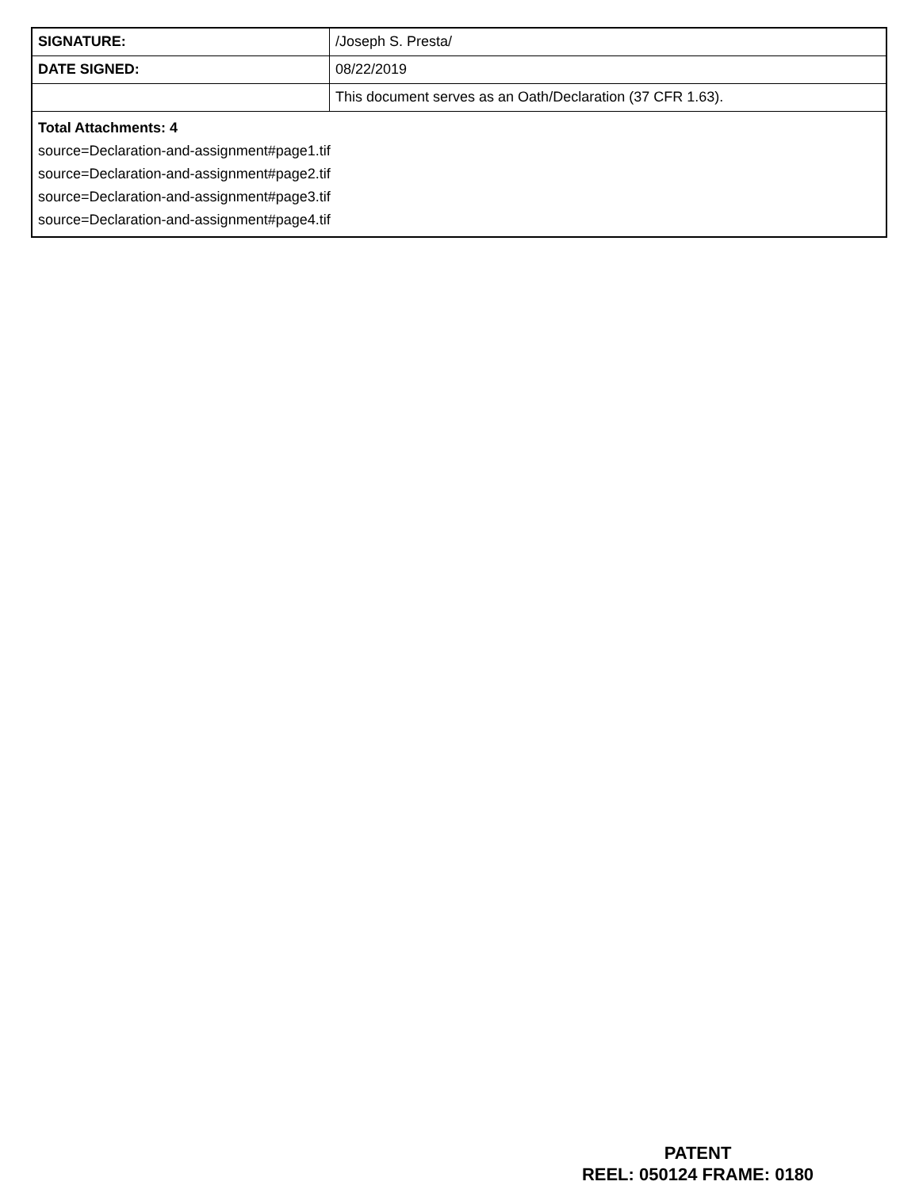| SIGNATURE: | /Joseph S. Presta/ |
| DATE SIGNED: | 08/22/2019 |
| | This document serves as an Oath/Declaration (37 CFR 1.63). |
| Total Attachments: 4 source=Declaration-and-assignment#page1.tif source=Declaration-and-assignment#page2.tif source=Declaration-and-assignment#page3.tif source=Declaration-and-assignment#page4.tif | |
PATENT
REEL: 050124 FRAME: 0180